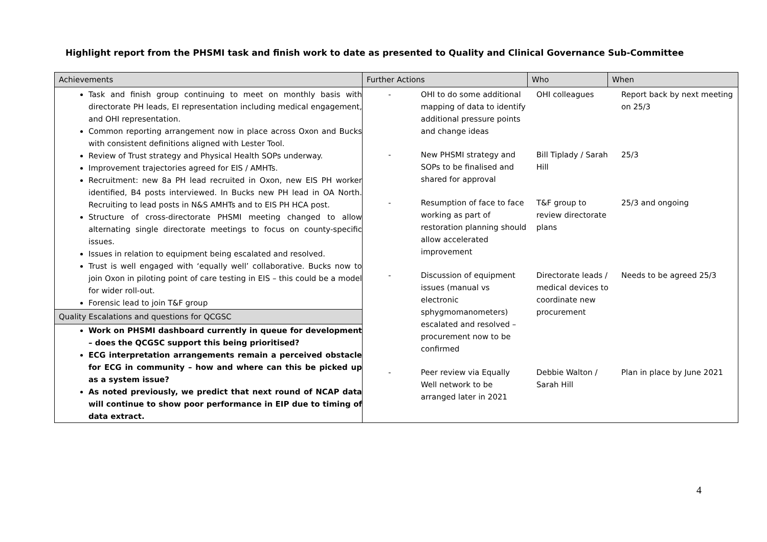Highlight report from the PHSMI task and finish work to date as presented to Quality and Clinical Governance Sub-Committee
| Achievements | Further Actions | Who | When |
| Task and finish group continuing to meet on monthly basis with directorate PH leads, EI representation including medical engagement, and OHI representation. Common reporting arrangement now in place across Oxon and Bucks with consistent definitions aligned with Lester Tool. Review of Trust strategy and Physical Health SOPs underway. Improvement trajectories agreed for EIS / AMHTs. Recruitment: new 8a PH lead recruited in Oxon, new EIS PH worker identified, B4 posts interviewed. In Bucks new PH lead in OA North. Recruiting to lead posts in N&S AMHTs and to EIS PH HCA post. Structure of cross-directorate PHSMI meeting changed to allow alternating single directorate meetings to focus on county-specific issues. Issues in relation to equipment being escalated and resolved. Trust is well engaged with ‘equally well’ collaborative. Bucks now to join Oxon in piloting point of care testing in EIS – this could be a model for wider roll-out. Forensic lead to join T&F group Quality Escalations and questions for QCGSC Work on PHSMI dashboard currently in queue for development – does the QCGSC support this being prioritised? ECG interpretation arrangements remain a perceived obstacle for ECG in community – how and where can this be picked up as a system issue? As noted previously, we predict that next round of NCAP data will continue to show poor performance in EIP due to timing of data extract. | - OHI to do some additional mapping of data to identify additional pressure points and change ideas OHI colleagues Report back by next meeting on 25/3 - New PHSMI strategy and SOPs to be finalised and shared for approval Bill Tiplady / Sarah Hill 25/3 - Resumption of face to face working as part of restoration planning should allow accelerated improvement T&F group to review directorate plans 25/3 and ongoing - Discussion of equipment issues (manual vs electronic sphygmomanometers) escalated and resolved – procurement now to be confirmed Directorate leads / medical devices to coordinate new procurement Needs to be agreed 25/3 - Peer review via Equally Well network to be arranged later in 2021 Debbie Walton / Sarah Hill Plan in place by June 2021 | | |
4